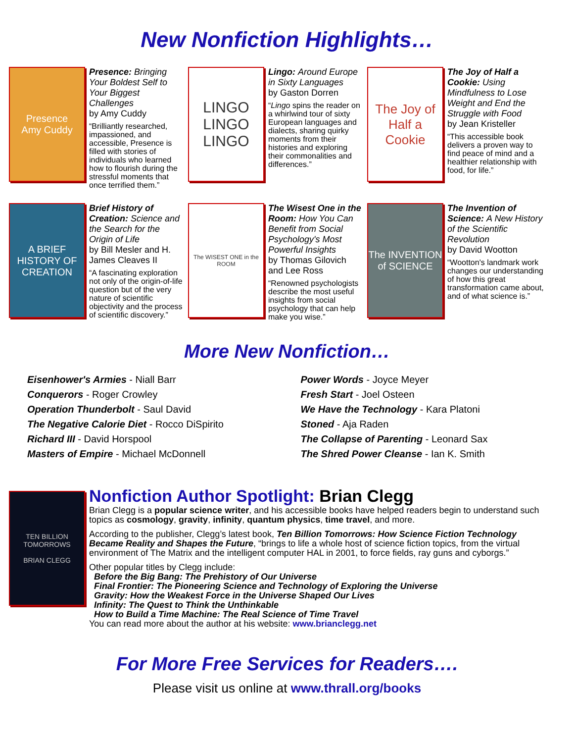New Nonfiction Highlights…
Presence
Amy Cuddy
Presence: Bringing Your Boldest Self to Your Biggest Challenges
by Amy Cuddy
“Brilliantly researched, impassioned, and accessible, Presence is filled with stories of individuals who learned how to flourish during the stressful moments that once terrified them.”
LINGO
LINGO
LINGO
Lingo: Around Europe in Sixty Languages
by Gaston Dorren
“Lingo spins the reader on a whirlwind tour of sixty European languages and dialects, sharing quirky moments from their histories and exploring their commonalities and differences.”
The Joy of Half a Cookie
The Joy of Half a Cookie: Using Mindfulness to Lose Weight and End the Struggle with Food
by Jean Kristeller
“This accessible book delivers a proven way to find peace of mind and a healthier relationship with food, for life.”
A BRIEF HISTORY OF CREATION
Brief History of Creation: Science and the Search for the Origin of Life
by Bill Mesler and H. James Cleaves II
“A fascinating exploration not only of the origin-of-life question but of the very nature of scientific objectivity and the process of scientific discovery.”
The WISEST ONE in the ROOM
The Wisest One in the Room: How You Can Benefit from Social Psychology's Most Powerful Insights
by Thomas Gilovich and Lee Ross
“Renowned psychologists describe the most useful insights from social psychology that can help make you wise.”
The INVENTION of SCIENCE
The Invention of Science: A New History of the Scientific Revolution
by David Wootton
“Wootton's landmark work changes our understanding of how this great transformation came about, and of what science is.”
More New Nonfiction…
Eisenhower's Armies - Niall Barr
Conquerors - Roger Crowley
Operation Thunderbolt - Saul David
The Negative Calorie Diet - Rocco DiSpirito
Richard III - David Horspool
Masters of Empire - Michael McDonnell
Power Words - Joyce Meyer
Fresh Start - Joel Osteen
We Have the Technology - Kara Platoni
Stoned - Aja Raden
The Collapse of Parenting - Leonard Sax
The Shred Power Cleanse - Ian K. Smith
TEN BILLION TOMORROWS
BRIAN CLEGG
Nonfiction Author Spotlight: Brian Clegg
Brian Clegg is a popular science writer, and his accessible books have helped readers begin to understand such topics as cosmology, gravity, infinity, quantum physics, time travel, and more.
According to the publisher, Clegg’s latest book, Ten Billion Tomorrows: How Science Fiction Technology Became Reality and Shapes the Future, “brings to life a whole host of science fiction topics, from the virtual environment of The Matrix and the intelligent computer HAL in 2001, to force fields, ray guns and cyborgs.”
Other popular titles by Clegg include:
Before the Big Bang: The Prehistory of Our Universe
Final Frontier: The Pioneering Science and Technology of Exploring the Universe
Gravity: How the Weakest Force in the Universe Shaped Our Lives
Infinity: The Quest to Think the Unthinkable
How to Build a Time Machine: The Real Science of Time Travel
You can read more about the author at his website: www.brianclegg.net
For More Free Services for Readers….
Please visit us online at www.thrall.org/books